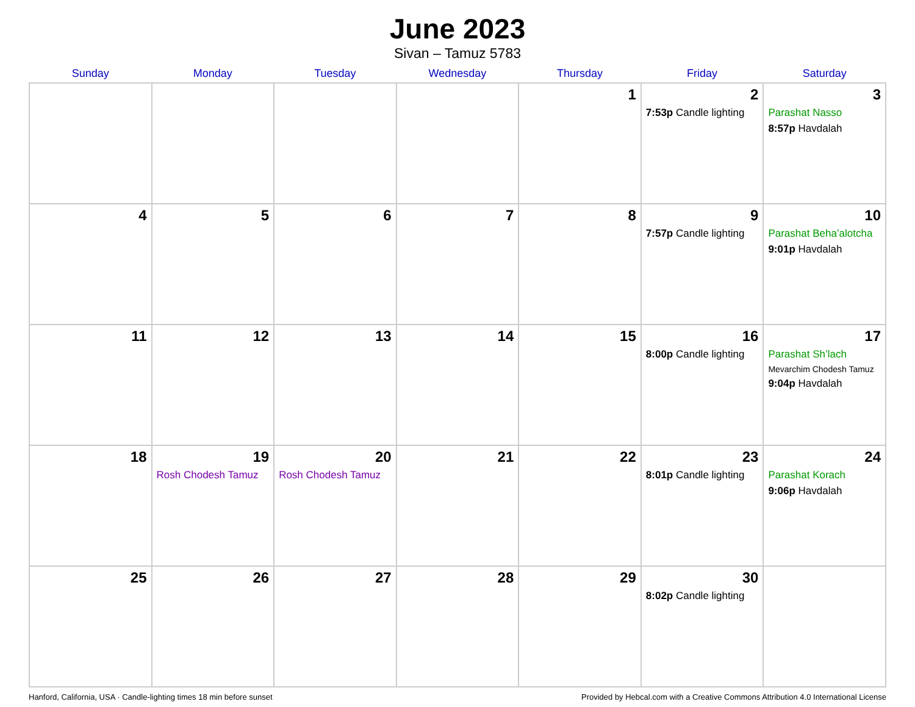June 2023
Sivan – Tamuz 5783
| Sunday | Monday | Tuesday | Wednesday | Thursday | Friday | Saturday |
| --- | --- | --- | --- | --- | --- | --- |
| | | | | 1 | 2 7:53p Candle lighting | 3 Parashat Nasso 8:57p Havdalah |
| 4 | 5 | 6 | 7 | 8 | 9 7:57p Candle lighting | 10 Parashat Beha’alotcha 9:01p Havdalah |
| 11 | 12 | 13 | 14 | 15 | 16 8:00p Candle lighting | 17 Parashat Sh’lach Mevarchim Chodesh Tamuz 9:04p Havdalah |
| 18 | 19 Rosh Chodesh Tamuz | 20 Rosh Chodesh Tamuz | 21 | 22 | 23 8:01p Candle lighting | 24 Parashat Korach 9:06p Havdalah |
| 25 | 26 | 27 | 28 | 29 | 30 8:02p Candle lighting | |
Hanford, California, USA · Candle-lighting times 18 min before sunset Provided by Hebcal.com with a Creative Commons Attribution 4.0 International License